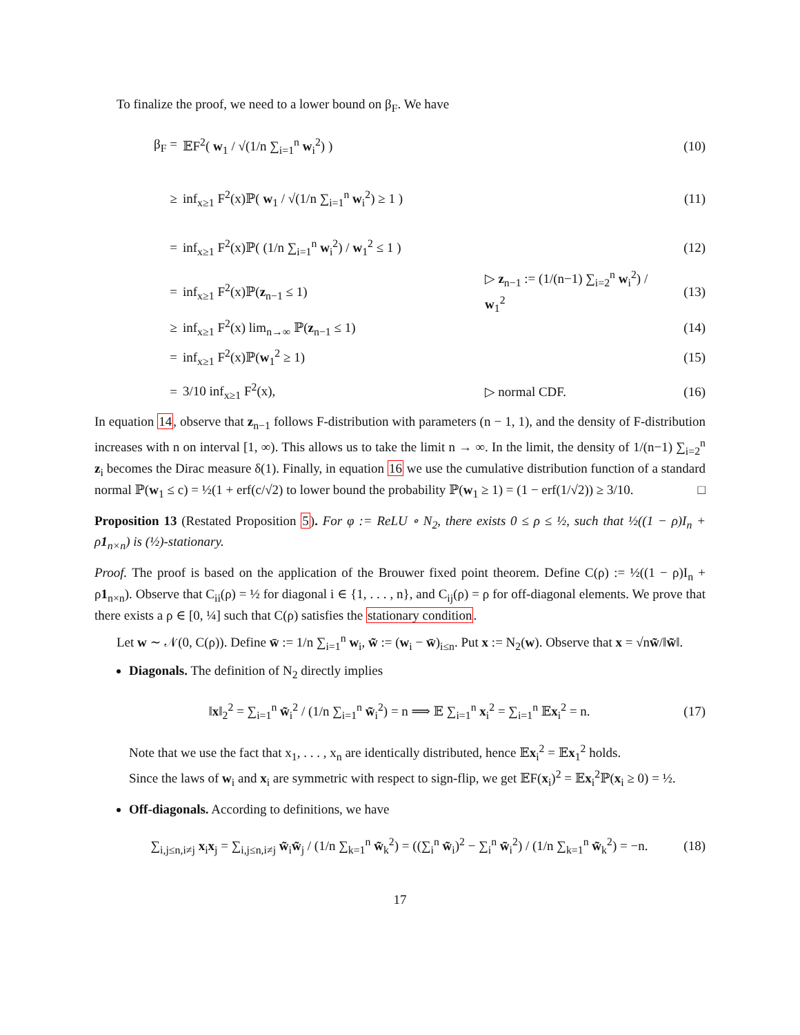To finalize the proof, we need to a lower bound on β<sub>F</sub>. We have
β<sub>F</sub> = 𝔼F<sup>2</sup>( w<sub>1</sub> / √(1/n ∑<sub>i=1</sub><sup>n</sup> w<sub>i</sub><sup>2</sup>) ) (10)
≥
inf<sub>x≥1</sub> F<sup>2</sup>(x)ℙ( w<sub>1</sub> / √(1/n ∑<sub>i=1</sub><sup>n</sup> w<sub>i</sub><sup>2</sup>) ≥ 1 )
(11)
=
inf<sub>x≥1</sub> F<sup>2</sup>(x)ℙ( (1/n ∑<sub>i=1</sub><sup>n</sup> w<sub>i</sub><sup>2</sup>) / w<sub>1</sub><sup>2</sup> ≤ 1 )
(12)
= inf<sub>x≥1</sub> F<sup>2</sup>(x)ℙ(z<sub>n−1</sub> ≤ 1)
▷ z<sub>n−1</sub> := (1/(n−1) ∑<sub>i=2</sub><sup>n</sup> w<sub>i</sub><sup>2</sup>) / w<sub>1</sub><sup>2</sup>
(13)
≥
inf<sub>x≥1</sub> F<sup>2</sup>(x) lim<sub>n→∞</sub> ℙ(z<sub>n−1</sub> ≤ 1)
(14)
= inf<sub>x≥1</sub> F<sup>2</sup>(x)ℙ(w<sub>1</sub><sup>2</sup> ≥ 1) (15)
= 3/10 inf<sub>x≥1</sub> F<sup>2</sup>(x), ▷ normal CDF. (16)
In equation 14, observe that z<sub>n−1</sub> follows F-distribution with parameters (n − 1, 1), and the density of F-distribution increases with n on interval [1, ∞). This allows us to take the limit n → ∞. In the limit, the density of 1/(n−1) ∑<sub>i=2</sub><sup>n</sup> z<sub>i</sub> becomes the Dirac measure δ(1). Finally, in equation 16 we use the cumulative distribution function of a standard normal ℙ(w<sub>1</sub> ≤ c) = ½(1 + erf(c/√2) to lower bound the probability ℙ(w<sub>1</sub> ≥ 1) = (1 − erf(1/√2)) ≥ 3/10. □
Proposition 13 (Restated Proposition 5). For φ := ReLU ∘ N<sub>2</sub>, there exists 0 ≤ ρ ≤ ½, such that ½((1 − ρ)I<sub>n</sub> + ρ1<sub>n×n</sub>) is (½)-stationary.
Proof. The proof is based on the application of the Brouwer fixed point theorem. Define C(ρ) := ½((1 − ρ)I<sub>n</sub> + ρ1<sub>n×n</sub>). Observe that C<sub>ii</sub>(ρ) = ½ for diagonal i ∈ {1, . . . , n}, and C<sub>ij</sub>(ρ) = ρ for off-diagonal elements. We prove that there exists a ρ ∈ [0, ¼] such that C(ρ) satisfies the stationary condition.
Let w ∼ 𝒩(0, C(ρ)). Define w̄ := 1/n ∑<sub>i=1</sub><sup>n</sup> w<sub>i</sub>, w̃ := (w<sub>i</sub> − w̄)<sub>i≤n</sub>. Put x := N<sub>2</sub>(w). Observe that x = √nw̃/‖w̃‖.
Diagonals. The definition of N<sub>2</sub> directly implies
‖x‖<sub>2</sub><sup>2</sup> = ∑<sub>i=1</sub><sup>n</sup> w̃<sub>i</sub><sup>2</sup> / (1/n ∑<sub>i=1</sub><sup>n</sup> w̃<sub>i</sub><sup>2</sup>) = n ⟹ 𝔼 ∑<sub>i=1</sub><sup>n</sup> x<sub>i</sub><sup>2</sup> = ∑<sub>i=1</sub><sup>n</sup> 𝔼x<sub>i</sub><sup>2</sup> = n.
(17)
Note that we use the fact that x<sub>1</sub>, . . . , x<sub>n</sub> are identically distributed, hence 𝔼x<sub>i</sub><sup>2</sup> = 𝔼x<sub>1</sub><sup>2</sup> holds.
Since the laws of w<sub>i</sub> and x<sub>i</sub> are symmetric with respect to sign-flip, we get 𝔼F(x<sub>i</sub>)<sup>2</sup> = 𝔼x<sub>i</sub><sup>2</sup>ℙ(x<sub>i</sub> ≥ 0) = ½.
Off-diagonals. According to definitions, we have
∑<sub>i,j≤n,i≠j</sub> x<sub>i</sub>x<sub>j</sub> = ∑<sub>i,j≤n,i≠j</sub> w̃<sub>i</sub>w̃<sub>j</sub> / (1/n ∑<sub>k=1</sub><sup>n</sup> w̃<sub>k</sub><sup>2</sup>) = ((∑<sub>i</sub><sup>n</sup> w̃<sub>i</sub>)<sup>2</sup> − ∑<sub>i</sub><sup>n</sup> w̃<sub>i</sub><sup>2</sup>) / (1/n ∑<sub>k=1</sub><sup>n</sup> w̃<sub>k</sub><sup>2</sup>) = −n.
(18)
17